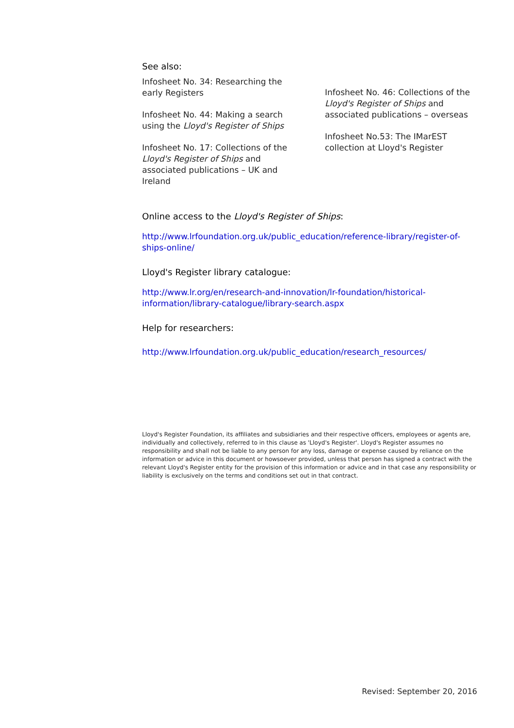See also:
Infosheet No. 34: Researching the
early Registers
Infosheet No. 44: Making a search
using the Lloyd's Register of Ships
Infosheet No. 17: Collections of the
Lloyd's Register of Ships and
associated publications – UK and
Ireland
Infosheet No. 46: Collections of the
Lloyd's Register of Ships and
associated publications – overseas
Infosheet No.53: The IMarEST
collection at Lloyd's Register
Online access to the Lloyd's Register of Ships:
http://www.lrfoundation.org.uk/public_education/reference-library/register-of-ships-online/
Lloyd's Register library catalogue:
http://www.lr.org/en/research-and-innovation/lr-foundation/historical-information/library-catalogue/library-search.aspx
Help for researchers:
http://www.lrfoundation.org.uk/public_education/research_resources/
Lloyd's Register Foundation, its affiliates and subsidiaries and their respective officers, employees or agents are, individually and collectively, referred to in this clause as 'Lloyd's Register'. Lloyd's Register assumes no responsibility and shall not be liable to any person for any loss, damage or expense caused by reliance on the information or advice in this document or howsoever provided, unless that person has signed a contract with the relevant Lloyd's Register entity for the provision of this information or advice and in that case any responsibility or liability is exclusively on the terms and conditions set out in that contract.
Revised: September 20, 2016